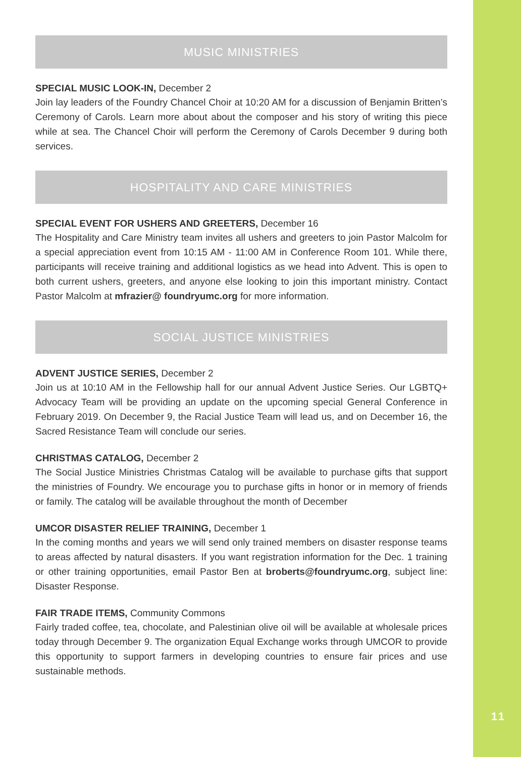MUSIC MINISTRIES
SPECIAL MUSIC LOOK-IN, December 2
Join lay leaders of the Foundry Chancel Choir at 10:20 AM for a discussion of Benjamin Britten’s Ceremony of Carols. Learn more about about the composer and his story of writing this piece while at sea. The Chancel Choir will perform the Ceremony of Carols December 9 during both services.
HOSPITALITY AND CARE MINISTRIES
SPECIAL EVENT FOR USHERS AND GREETERS, December 16
The Hospitality and Care Ministry team invites all ushers and greeters to join Pastor Malcolm for a special appreciation event from 10:15 AM - 11:00 AM in Conference Room 101. While there, participants will receive training and additional logistics as we head into Advent. This is open to both current ushers, greeters, and anyone else looking to join this important ministry. Contact Pastor Malcolm at mfrazier@ foundryumc.org for more information.
SOCIAL JUSTICE MINISTRIES
ADVENT JUSTICE SERIES, December 2
Join us at 10:10 AM in the Fellowship hall for our annual Advent Justice Series. Our LGBTQ+ Advocacy Team will be providing an update on the upcoming special General Conference in February 2019. On December 9, the Racial Justice Team will lead us, and on December 16, the Sacred Resistance Team will conclude our series.
CHRISTMAS CATALOG, December 2
The Social Justice Ministries Christmas Catalog will be available to purchase gifts that support the ministries of Foundry. We encourage you to purchase gifts in honor or in memory of friends or family. The catalog will be available throughout the month of December
UMCOR DISASTER RELIEF TRAINING, December 1
In the coming months and years we will send only trained members on disaster response teams to areas affected by natural disasters. If you want registration information for the Dec. 1 training or other training opportunities, email Pastor Ben at broberts@foundryumc.org, subject line: Disaster Response.
FAIR TRADE ITEMS, Community Commons
Fairly traded coffee, tea, chocolate, and Palestinian olive oil will be available at wholesale prices today through December 9. The organization Equal Exchange works through UMCOR to provide this opportunity to support farmers in developing countries to ensure fair prices and use sustainable methods.
11